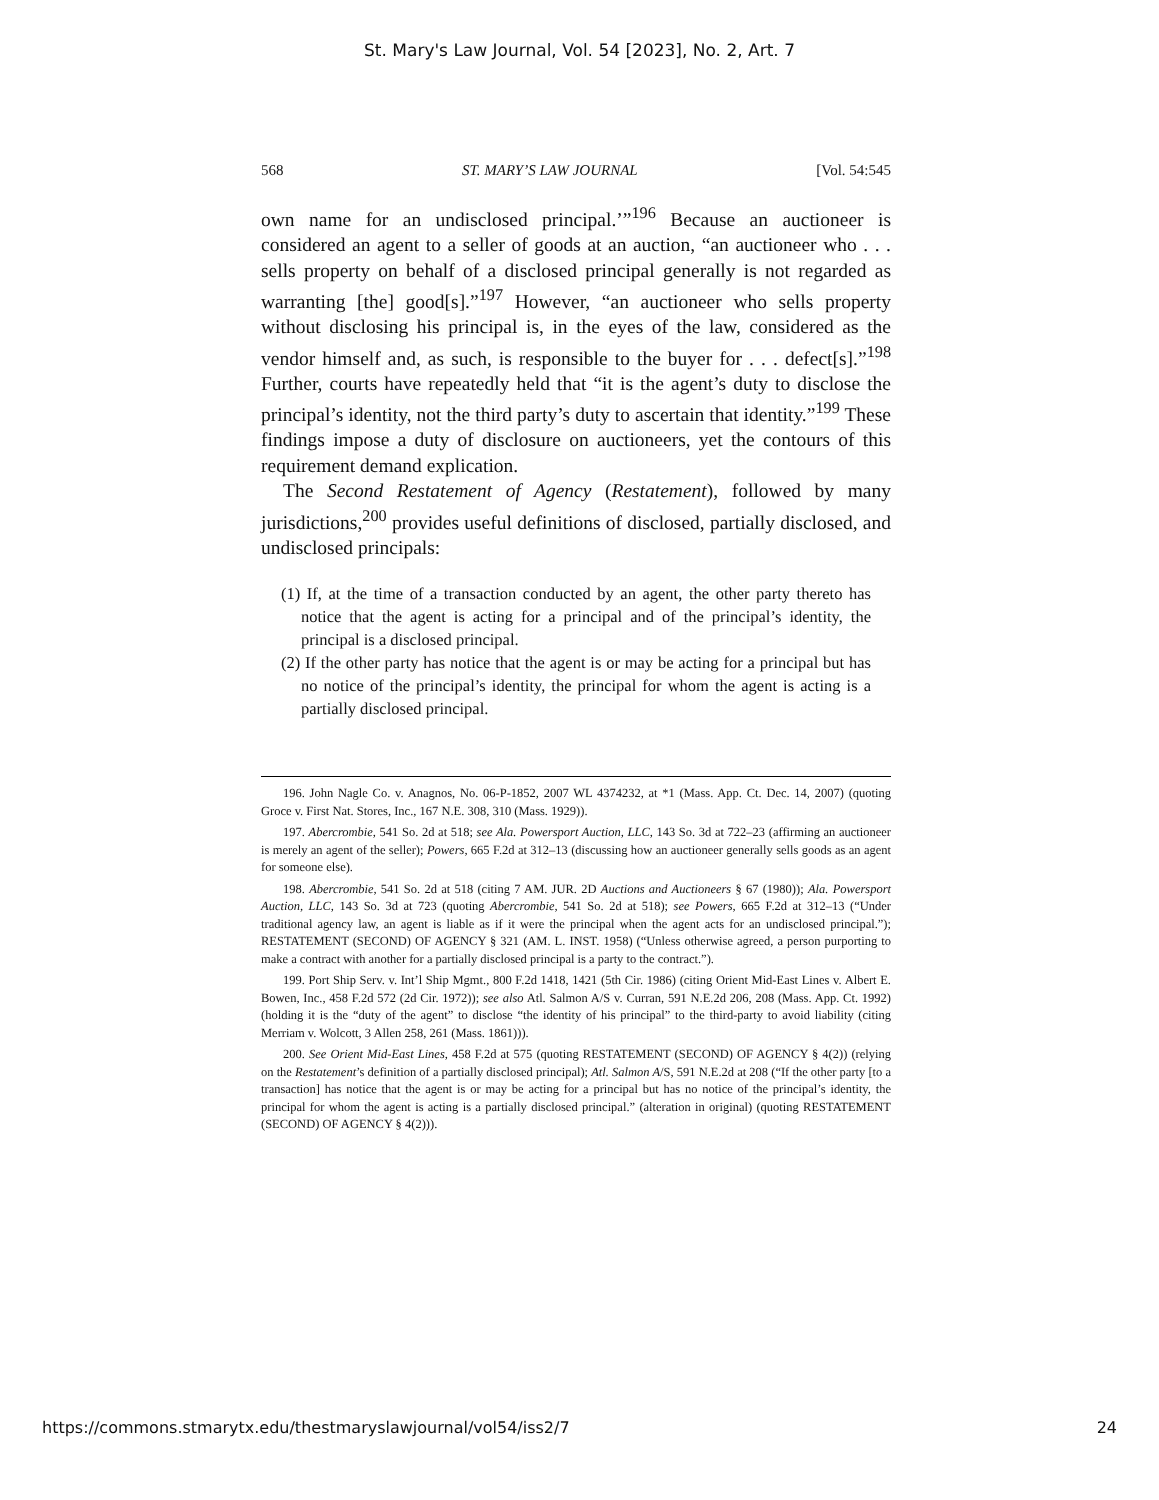St. Mary's Law Journal, Vol. 54 [2023], No. 2, Art. 7
568 ST. MARY’S LAW JOURNAL [Vol. 54:545
own name for an undisclosed principal.’”<sup>196</sup> Because an auctioneer is considered an agent to a seller of goods at an auction, “an auctioneer who . . . sells property on behalf of a disclosed principal generally is not regarded as warranting [the] good[s].”<sup>197</sup> However, “an auctioneer who sells property without disclosing his principal is, in the eyes of the law, considered as the vendor himself and, as such, is responsible to the buyer for . . . defect[s].”<sup>198</sup> Further, courts have repeatedly held that “it is the agent’s duty to disclose the principal’s identity, not the third party’s duty to ascertain that identity.”<sup>199</sup> These findings impose a duty of disclosure on auctioneers, yet the contours of this requirement demand explication.
The Second Restatement of Agency (Restatement), followed by many jurisdictions,<sup>200</sup> provides useful definitions of disclosed, partially disclosed, and undisclosed principals:
(1) If, at the time of a transaction conducted by an agent, the other party thereto has notice that the agent is acting for a principal and of the principal’s identity, the principal is a disclosed principal.
(2) If the other party has notice that the agent is or may be acting for a principal but has no notice of the principal’s identity, the principal for whom the agent is acting is a partially disclosed principal.
196. John Nagle Co. v. Anagnos, No. 06-P-1852, 2007 WL 4374232, at *1 (Mass. App. Ct. Dec. 14, 2007) (quoting Groce v. First Nat. Stores, Inc., 167 N.E. 308, 310 (Mass. 1929)).
197. Abercrombie, 541 So. 2d at 518; see Ala. Powersport Auction, LLC, 143 So. 3d at 722–23 (affirming an auctioneer is merely an agent of the seller); Powers, 665 F.2d at 312–13 (discussing how an auctioneer generally sells goods as an agent for someone else).
198. Abercrombie, 541 So. 2d at 518 (citing 7 AM. JUR. 2D Auctions and Auctioneers § 67 (1980)); Ala. Powersport Auction, LLC, 143 So. 3d at 723 (quoting Abercrombie, 541 So. 2d at 518); see Powers, 665 F.2d at 312–13 (“Under traditional agency law, an agent is liable as if it were the principal when the agent acts for an undisclosed principal.”); RESTATEMENT (SECOND) OF AGENCY § 321 (AM. L. INST. 1958) (“Unless otherwise agreed, a person purporting to make a contract with another for a partially disclosed principal is a party to the contract.”).
199. Port Ship Serv. v. Int’l Ship Mgmt., 800 F.2d 1418, 1421 (5th Cir. 1986) (citing Orient Mid-East Lines v. Albert E. Bowen, Inc., 458 F.2d 572 (2d Cir. 1972)); see also Atl. Salmon A/S v. Curran, 591 N.E.2d 206, 208 (Mass. App. Ct. 1992) (holding it is the “duty of the agent” to disclose “the identity of his principal” to the third-party to avoid liability (citing Merriam v. Wolcott, 3 Allen 258, 261 (Mass. 1861))).
200. See Orient Mid-East Lines, 458 F.2d at 575 (quoting RESTATEMENT (SECOND) OF AGENCY § 4(2)) (relying on the Restatement’s definition of a partially disclosed principal); Atl. Salmon A/S, 591 N.E.2d at 208 (“If the other party [to a transaction] has notice that the agent is or may be acting for a principal but has no notice of the principal’s identity, the principal for whom the agent is acting is a partially disclosed principal.” (alteration in original) (quoting RESTATEMENT (SECOND) OF AGENCY § 4(2))).
https://commons.stmarytx.edu/thestmaryslawjournal/vol54/iss2/7 24